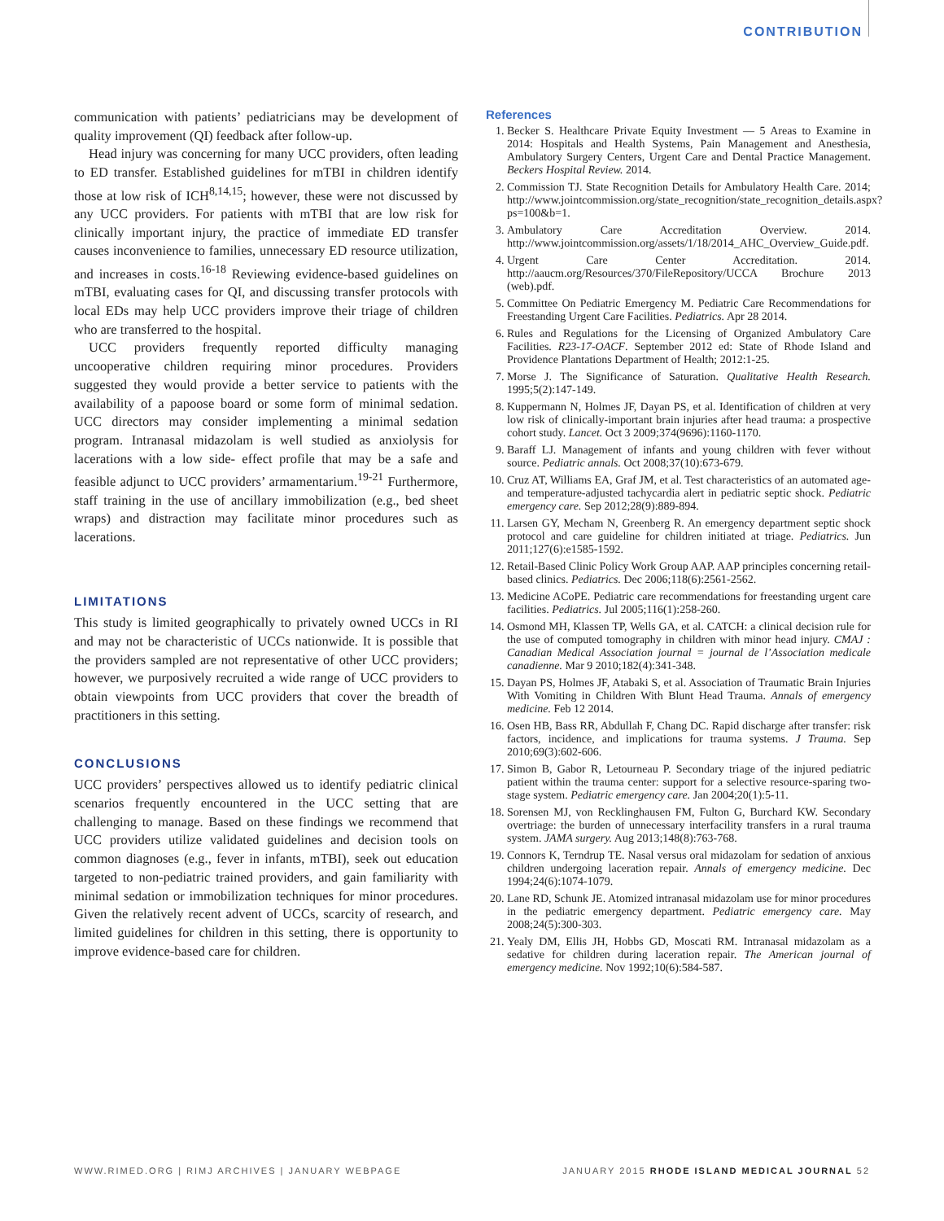CONTRIBUTION
communication with patients’ pediatricians may be development of quality improvement (QI) feedback after follow-up.
Head injury was concerning for many UCC providers, often leading to ED transfer. Established guidelines for mTBI in children identify those at low risk of ICH<sup>8,14,15</sup>; however, these were not discussed by any UCC providers. For patients with mTBI that are low risk for clinically important injury, the practice of immediate ED transfer causes inconvenience to families, unnecessary ED resource utilization, and increases in costs.<sup>16-18</sup> Reviewing evidence-based guidelines on mTBI, evaluating cases for QI, and discussing transfer protocols with local EDs may help UCC providers improve their triage of children who are transferred to the hospital.
UCC providers frequently reported difficulty managing uncooperative children requiring minor procedures. Providers suggested they would provide a better service to patients with the availability of a papoose board or some form of minimal sedation. UCC directors may consider implementing a minimal sedation program. Intranasal midazolam is well studied as anxiolysis for lacerations with a low side- effect profile that may be a safe and feasible adjunct to UCC providers’ armamentarium.<sup>19-21</sup> Furthermore, staff training in the use of ancillary immobilization (e.g., bed sheet wraps) and distraction may facilitate minor procedures such as lacerations.
LIMITATIONS
This study is limited geographically to privately owned UCCs in RI and may not be characteristic of UCCs nationwide. It is possible that the providers sampled are not representative of other UCC providers; however, we purposively recruited a wide range of UCC providers to obtain viewpoints from UCC providers that cover the breadth of practitioners in this setting.
CONCLUSIONS
UCC providers’ perspectives allowed us to identify pediatric clinical scenarios frequently encountered in the UCC setting that are challenging to manage. Based on these findings we recommend that UCC providers utilize validated guidelines and decision tools on common diagnoses (e.g., fever in infants, mTBI), seek out education targeted to non-pediatric trained providers, and gain familiarity with minimal sedation or immobilization techniques for minor procedures. Given the relatively recent advent of UCCs, scarcity of research, and limited guidelines for children in this setting, there is opportunity to improve evidence-based care for children.
References
1. Becker S. Healthcare Private Equity Investment — 5 Areas to Examine in 2014: Hospitals and Health Systems, Pain Management and Anesthesia, Ambulatory Surgery Centers, Urgent Care and Dental Practice Management. Beckers Hospital Review. 2014.
2. Commission TJ. State Recognition Details for Ambulatory Health Care. 2014; http://www.jointcommission.org/state_recognition/state_recognition_details.aspx?ps=100&b=1.
3. Ambulatory Care Accreditation Overview. 2014. http://www.jointcommission.org/assets/1/18/2014_AHC_Overview_Guide.pdf.
4. Urgent Care Center Accreditation. 2014. http://aaucm.org/Resources/370/FileRepository/UCCA Brochure 2013 (web).pdf.
5. Committee On Pediatric Emergency M. Pediatric Care Recommendations for Freestanding Urgent Care Facilities. Pediatrics. Apr 28 2014.
6. Rules and Regulations for the Licensing of Organized Ambulatory Care Facilities. R23-17-OACF. September 2012 ed: State of Rhode Island and Providence Plantations Department of Health; 2012:1-25.
7. Morse J. The Significance of Saturation. Qualitative Health Research. 1995;5(2):147-149.
8. Kuppermann N, Holmes JF, Dayan PS, et al. Identification of children at very low risk of clinically-important brain injuries after head trauma: a prospective cohort study. Lancet. Oct 3 2009;374(9696):1160-1170.
9. Baraff LJ. Management of infants and young children with fever without source. Pediatric annals. Oct 2008;37(10):673-679.
10. Cruz AT, Williams EA, Graf JM, et al. Test characteristics of an automated age- and temperature-adjusted tachycardia alert in pediatric septic shock. Pediatric emergency care. Sep 2012;28(9):889-894.
11. Larsen GY, Mecham N, Greenberg R. An emergency department septic shock protocol and care guideline for children initiated at triage. Pediatrics. Jun 2011;127(6):e1585-1592.
12. Retail-Based Clinic Policy Work Group AAP. AAP principles concerning retail-based clinics. Pediatrics. Dec 2006;118(6):2561-2562.
13. Medicine ACoPE. Pediatric care recommendations for freestanding urgent care facilities. Pediatrics. Jul 2005;116(1):258-260.
14. Osmond MH, Klassen TP, Wells GA, et al. CATCH: a clinical decision rule for the use of computed tomography in children with minor head injury. CMAJ : Canadian Medical Association journal = journal de l’Association medicale canadienne. Mar 9 2010;182(4):341-348.
15. Dayan PS, Holmes JF, Atabaki S, et al. Association of Traumatic Brain Injuries With Vomiting in Children With Blunt Head Trauma. Annals of emergency medicine. Feb 12 2014.
16. Osen HB, Bass RR, Abdullah F, Chang DC. Rapid discharge after transfer: risk factors, incidence, and implications for trauma systems. J Trauma. Sep 2010;69(3):602-606.
17. Simon B, Gabor R, Letourneau P. Secondary triage of the injured pediatric patient within the trauma center: support for a selective resource-sparing two-stage system. Pediatric emergency care. Jan 2004;20(1):5-11.
18. Sorensen MJ, von Recklinghausen FM, Fulton G, Burchard KW. Secondary overtriage: the burden of unnecessary interfacility transfers in a rural trauma system. JAMA surgery. Aug 2013;148(8):763-768.
19. Connors K, Terndrup TE. Nasal versus oral midazolam for sedation of anxious children undergoing laceration repair. Annals of emergency medicine. Dec 1994;24(6):1074-1079.
20. Lane RD, Schunk JE. Atomized intranasal midazolam use for minor procedures in the pediatric emergency department. Pediatric emergency care. May 2008;24(5):300-303.
21. Yealy DM, Ellis JH, Hobbs GD, Moscati RM. Intranasal midazolam as a sedative for children during laceration repair. The American journal of emergency medicine. Nov 1992;10(6):584-587.
WWW.RIMED.ORG | RIMJ ARCHIVES | JANUARY WEBPAGE JANUARY 2015 RHODE ISLAND MEDICAL JOURNAL 52